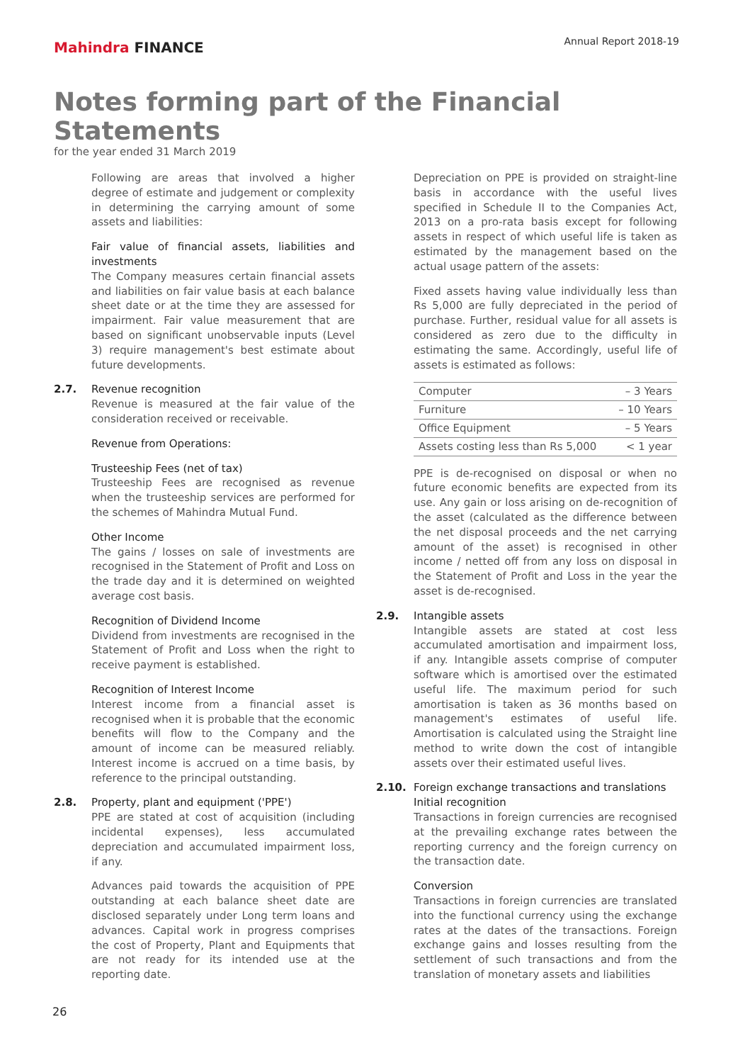Mahindra FINANCE
Annual Report 2018-19
Notes forming part of the Financial Statements
for the year ended 31 March 2019
Following are areas that involved a higher degree of estimate and judgement or complexity in determining the carrying amount of some assets and liabilities:
Fair value of financial assets, liabilities and investments
The Company measures certain financial assets and liabilities on fair value basis at each balance sheet date or at the time they are assessed for impairment. Fair value measurement that are based on significant unobservable inputs (Level 3) require management's best estimate about future developments.
2.7. Revenue recognition
Revenue is measured at the fair value of the consideration received or receivable.
Revenue from Operations:
Trusteeship Fees (net of tax)
Trusteeship Fees are recognised as revenue when the trusteeship services are performed for the schemes of Mahindra Mutual Fund.
Other Income
The gains / losses on sale of investments are recognised in the Statement of Profit and Loss on the trade day and it is determined on weighted average cost basis.
Recognition of Dividend Income
Dividend from investments are recognised in the Statement of Profit and Loss when the right to receive payment is established.
Recognition of Interest Income
Interest income from a financial asset is recognised when it is probable that the economic benefits will flow to the Company and the amount of income can be measured reliably. Interest income is accrued on a time basis, by reference to the principal outstanding.
2.8. Property, plant and equipment ('PPE')
PPE are stated at cost of acquisition (including incidental expenses), less accumulated depreciation and accumulated impairment loss, if any.
Advances paid towards the acquisition of PPE outstanding at each balance sheet date are disclosed separately under Long term loans and advances. Capital work in progress comprises the cost of Property, Plant and Equipments that are not ready for its intended use at the reporting date.
Depreciation on PPE is provided on straight-line basis in accordance with the useful lives specified in Schedule II to the Companies Act, 2013 on a pro-rata basis except for following assets in respect of which useful life is taken as estimated by the management based on the actual usage pattern of the assets:
Fixed assets having value individually less than Rs 5,000 are fully depreciated in the period of purchase. Further, residual value for all assets is considered as zero due to the difficulty in estimating the same. Accordingly, useful life of assets is estimated as follows:
| Computer | – 3 Years |
| Furniture | – 10 Years |
| Office Equipment | – 5 Years |
| Assets costing less than Rs 5,000 | < 1 year |
PPE is de-recognised on disposal or when no future economic benefits are expected from its use. Any gain or loss arising on de-recognition of the asset (calculated as the difference between the net disposal proceeds and the net carrying amount of the asset) is recognised in other income / netted off from any loss on disposal in the Statement of Profit and Loss in the year the asset is de-recognised.
2.9. Intangible assets
Intangible assets are stated at cost less accumulated amortisation and impairment loss, if any. Intangible assets comprise of computer software which is amortised over the estimated useful life. The maximum period for such amortisation is taken as 36 months based on management's estimates of useful life. Amortisation is calculated using the Straight line method to write down the cost of intangible assets over their estimated useful lives.
2.10. Foreign exchange transactions and translations
Initial recognition
Transactions in foreign currencies are recognised at the prevailing exchange rates between the reporting currency and the foreign currency on the transaction date.
Conversion
Transactions in foreign currencies are translated into the functional currency using the exchange rates at the dates of the transactions. Foreign exchange gains and losses resulting from the settlement of such transactions and from the translation of monetary assets and liabilities
26